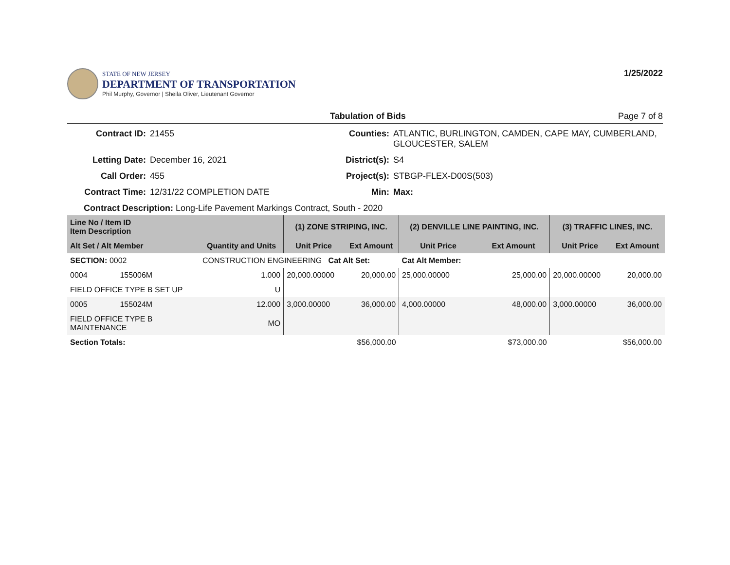STATE OF NEW JERSEY
DEPARTMENT OF TRANSPORTATION
Phil Murphy, Governor | Sheila Oliver, Lieutenant Governor
1/25/2022
Tabulation of Bids Page 7 of 8
Contract ID:
21455
Counties:
ATLANTIC, BURLINGTON, CAMDEN, CAPE MAY, CUMBERLAND, GLOUCESTER, SALEM
Letting Date:
December 16, 2021
District(s):
S4
Call Order:
455
Project(s):
STBGP-FLEX-D00S(503)
Contract Time:
12/31/22 COMPLETION DATE
Min:
Max:
Contract Description: Long-Life Pavement Markings Contract, South - 2020
| Line No / Item ID Item Description | | | (1) ZONE STRIPING, INC. | | (2) DENVILLE LINE PAINTING, INC. | | (3) TRAFFIC LINES, INC. | |
| --- | --- | --- | --- | --- | --- | --- | --- | --- |
| Alt Set / Alt Member | | Quantity and Units | Unit Price | Ext Amount | Unit Price | Ext Amount | Unit Price | Ext Amount |
| SECTION: 0002 | | CONSTRUCTION ENGINEERING Cat Alt Set: | | | Cat Alt Member: | | | |
| 0004 | 155006M | 1.000 | 20,000.00000 | 20,000.00 | 25,000.00000 | 25,000.00 | 20,000.00000 | 20,000.00 |
| FIELD OFFICE TYPE B SET UP | | U | | | | | | |
| 0005 | 155024M | 12.000 | 3,000.00000 | 36,000.00 | 4,000.00000 | 48,000.00 | 3,000.00000 | 36,000.00 |
| FIELD OFFICE TYPE B MAINTENANCE | | MO | | | | | | |
| Section Totals: | | | | $56,000.00 | | $73,000.00 | | $56,000.00 |